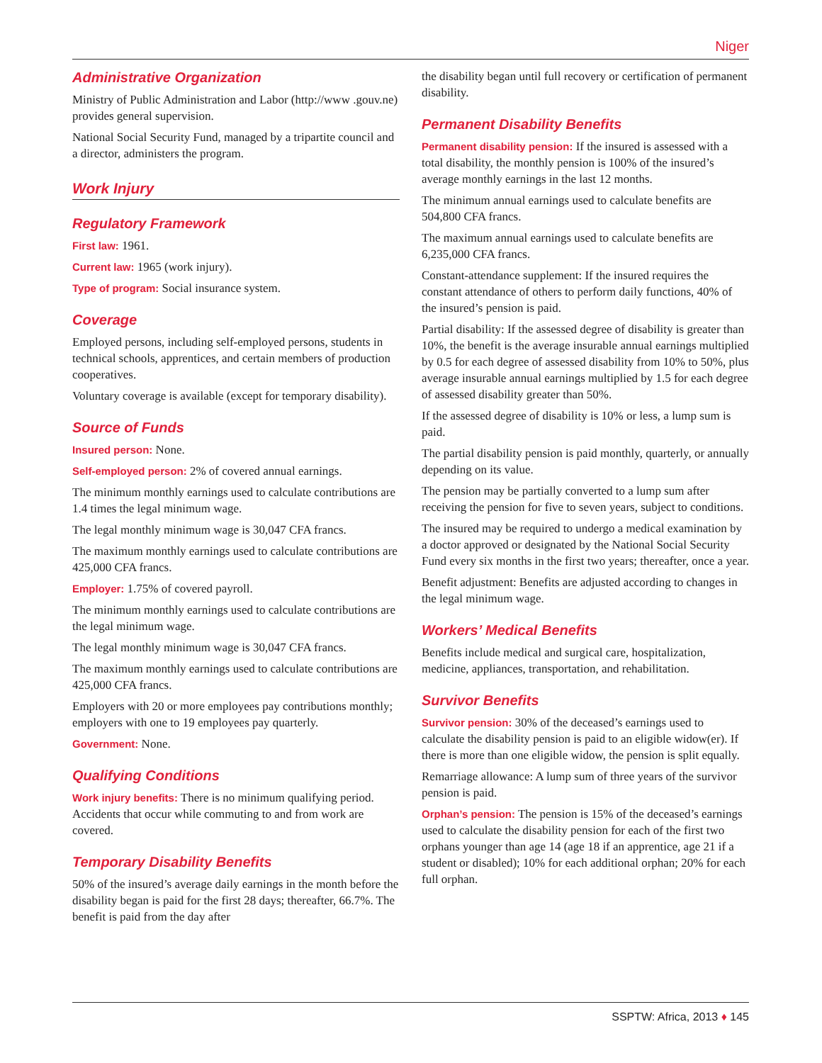Niger
Administrative Organization
Ministry of Public Administration and Labor (http://www .gouv.ne) provides general supervision.
National Social Security Fund, managed by a tripartite council and a director, administers the program.
Work Injury
Regulatory Framework
First law: 1961.
Current law: 1965 (work injury).
Type of program: Social insurance system.
Coverage
Employed persons, including self-employed persons, students in technical schools, apprentices, and certain members of production cooperatives.
Voluntary coverage is available (except for temporary disability).
Source of Funds
Insured person: None.
Self-employed person: 2% of covered annual earnings.
The minimum monthly earnings used to calculate contributions are 1.4 times the legal minimum wage.
The legal monthly minimum wage is 30,047 CFA francs.
The maximum monthly earnings used to calculate contributions are 425,000 CFA francs.
Employer: 1.75% of covered payroll.
The minimum monthly earnings used to calculate contributions are the legal minimum wage.
The legal monthly minimum wage is 30,047 CFA francs.
The maximum monthly earnings used to calculate contributions are 425,000 CFA francs.
Employers with 20 or more employees pay contributions monthly; employers with one to 19 employees pay quarterly.
Government: None.
Qualifying Conditions
Work injury benefits: There is no minimum qualifying period. Accidents that occur while commuting to and from work are covered.
Temporary Disability Benefits
50% of the insured’s average daily earnings in the month before the disability began is paid for the first 28 days; thereafter, 66.7%. The benefit is paid from the day after
the disability began until full recovery or certification of permanent disability.
Permanent Disability Benefits
Permanent disability pension: If the insured is assessed with a total disability, the monthly pension is 100% of the insured’s average monthly earnings in the last 12 months.
The minimum annual earnings used to calculate benefits are 504,800 CFA francs.
The maximum annual earnings used to calculate benefits are 6,235,000 CFA francs.
Constant-attendance supplement: If the insured requires the constant attendance of others to perform daily functions, 40% of the insured’s pension is paid.
Partial disability: If the assessed degree of disability is greater than 10%, the benefit is the average insurable annual earnings multiplied by 0.5 for each degree of assessed disability from 10% to 50%, plus average insurable annual earnings multiplied by 1.5 for each degree of assessed disability greater than 50%.
If the assessed degree of disability is 10% or less, a lump sum is paid.
The partial disability pension is paid monthly, quarterly, or annually depending on its value.
The pension may be partially converted to a lump sum after receiving the pension for five to seven years, subject to conditions.
The insured may be required to undergo a medical examination by a doctor approved or designated by the National Social Security Fund every six months in the first two years; thereafter, once a year.
Benefit adjustment: Benefits are adjusted according to changes in the legal minimum wage.
Workers’ Medical Benefits
Benefits include medical and surgical care, hospitalization, medicine, appliances, transportation, and rehabilitation.
Survivor Benefits
Survivor pension: 30% of the deceased’s earnings used to calculate the disability pension is paid to an eligible widow(er). If there is more than one eligible widow, the pension is split equally.
Remarriage allowance: A lump sum of three years of the survivor pension is paid.
Orphan’s pension: The pension is 15% of the deceased’s earnings used to calculate the disability pension for each of the first two orphans younger than age 14 (age 18 if an apprentice, age 21 if a student or disabled); 10% for each additional orphan; 20% for each full orphan.
SSPTW: Africa, 2013 ♦ 145